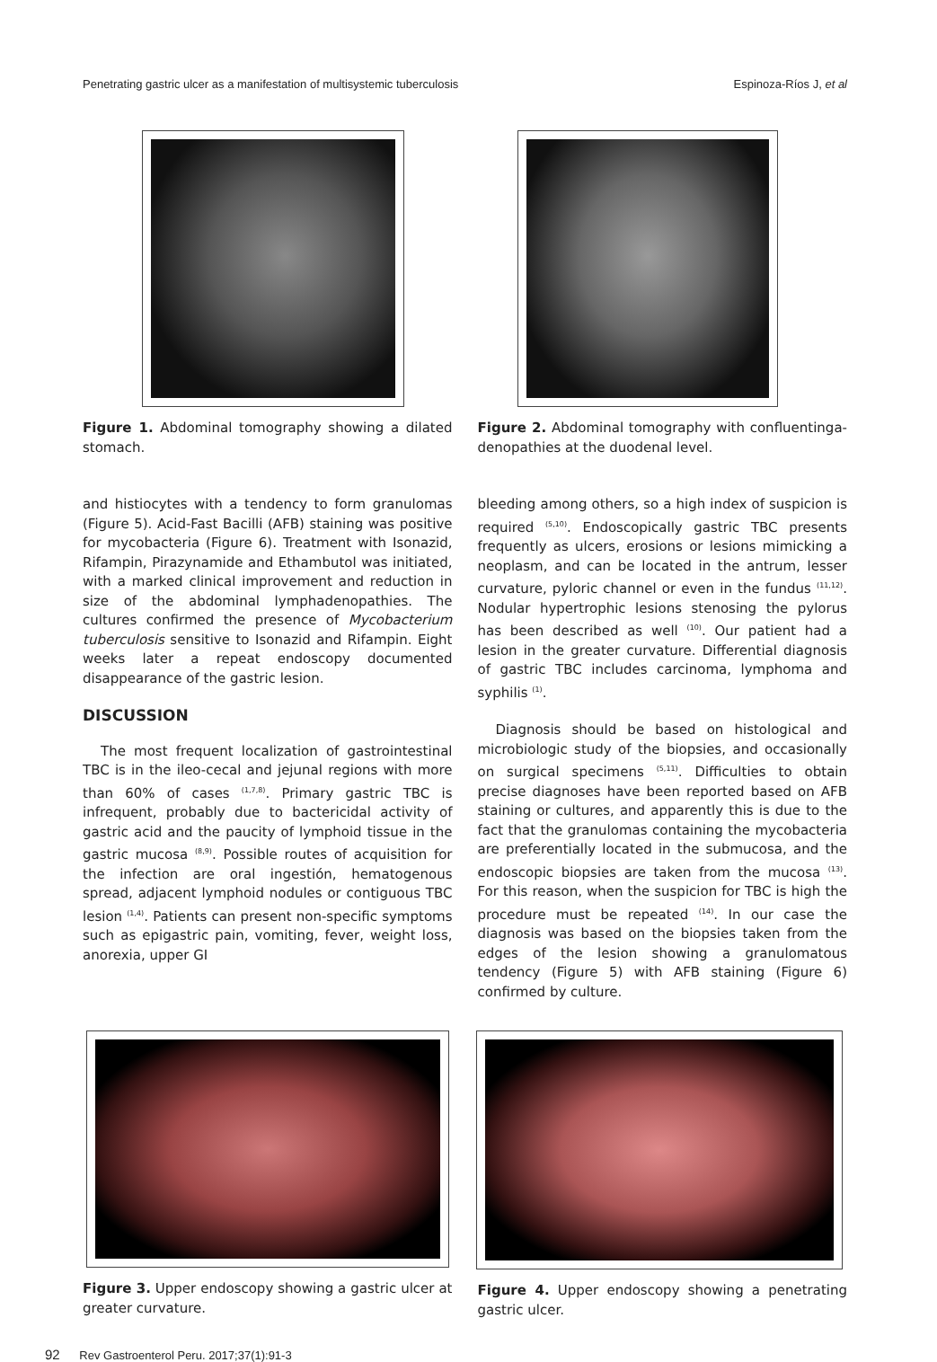Penetrating gastric ulcer as a manifestation of multisystemic tuberculosis Espinoza-Ríos J, et al
Figure 1. Abdominal tomography showing a dilated stomach.
Figure 2. Abdominal tomography with confluentinga­denopathies at the duodenal level.
and histiocytes with a tendency to form granulomas (Figure 5). Acid-Fast Bacilli (AFB) staining was positive for mycobacteria (Figure 6). Treatment with Isonazid, Rifampin, Pirazynamide and Ethambutol was initiated, with a marked clinical improvement and reduction in size of the abdominal lymphadenopathies. The cultures confirmed the presence of Mycobacterium tuberculosis sensitive to Isonazid and Rifampin. Eight weeks later a repeat endoscopy documented disappearance of the gastric lesion.
DISCUSSION
The most frequent localization of gastrointestinal TBC is in the ileo-cecal and jejunal regions with more than 60% of cases <sup>(1,7,8)</sup>. Primary gastric TBC is infrequent, probably due to bactericidal activity of gastric acid and the paucity of lymphoid tissue in the gastric mucosa <sup>(8,9)</sup>. Possible routes of acquisition for the infection are oral ingestión, hematogenous spread, adjacent lymphoid nodules or contiguous TBC lesion <sup>(1,4)</sup>. Patients can present non-specific symptoms such as epigastric pain, vomiting, fever, weight loss, anorexia, upper GI
bleeding among others, so a high index of suspicion is required <sup>(5,10)</sup>. Endoscopically gastric TBC presents frequently as ulcers, erosions or lesions mimicking a neoplasm, and can be located in the antrum, lesser curvature, pyloric channel or even in the fundus <sup>(11,12)</sup>. Nodular hypertrophic lesions stenosing the pylorus has been described as well <sup>(10)</sup>. Our patient had a lesion in the greater curvature. Differential diagnosis of gastric TBC includes carcinoma, lymphoma and syphilis <sup>(1)</sup>.
Diagnosis should be based on histological and microbiologic study of the biopsies, and occasionally on surgical specimens <sup>(5,11)</sup>. Difficulties to obtain precise diagnoses have been reported based on AFB staining or cultures, and apparently this is due to the fact that the granulomas containing the mycobacteria are preferentially located in the submucosa, and the endoscopic biopsies are taken from the mucosa <sup>(13)</sup>. For this reason, when the suspicion for TBC is high the procedure must be repeated <sup>(14)</sup>. In our case the diagnosis was based on the biopsies taken from the edges of the lesion showing a granulomatous tendency (Figure 5) with AFB staining (Figure 6) confirmed by culture.
Figure 3. Upper endoscopy showing a gastric ulcer at greater curvature.
Figure 4. Upper endoscopy showing a penetrating gastric ulcer.
92 Rev Gastroenterol Peru. 2017;37(1):91-3